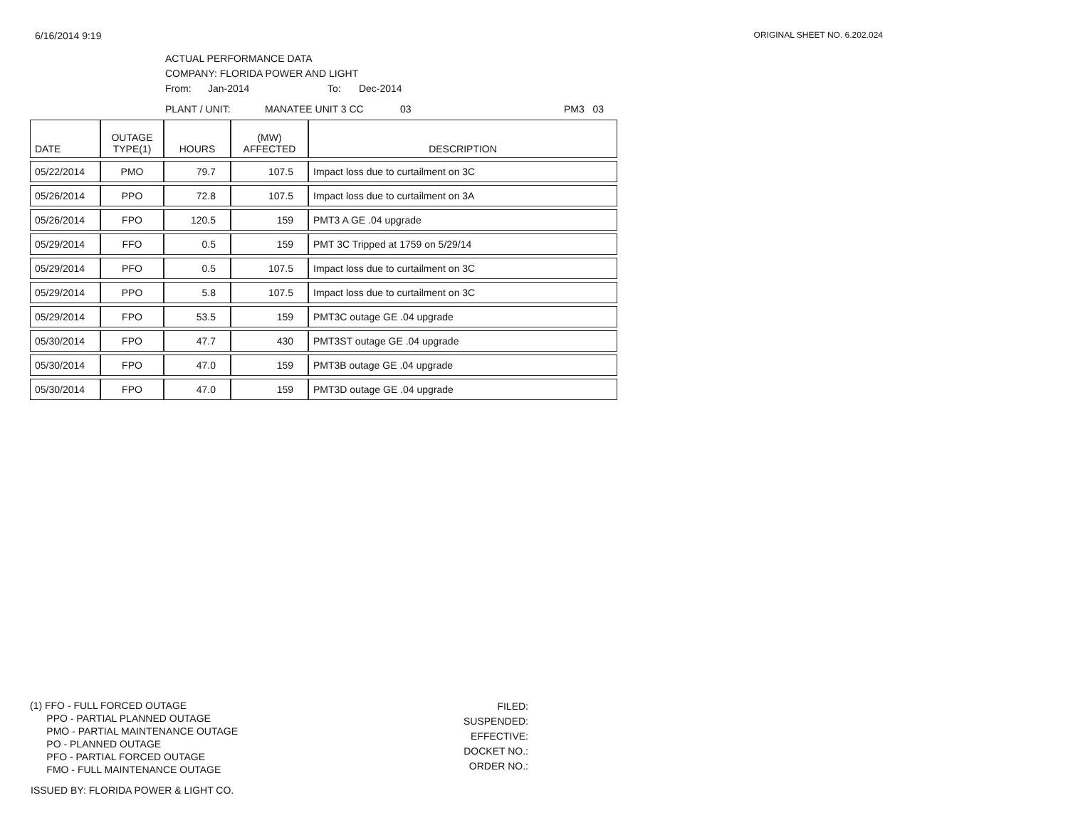6/16/2014 9:19 ORIGINAL SHEET NO. 6.202.024
ACTUAL PERFORMANCE DATA
COMPANY: FLORIDA POWER AND LIGHT
From: Jan-2014 To: Dec-2014
PLANT / UNIT: MANATEE UNIT 3 CC 03 PM3 03
| DATE | OUTAGE TYPE(1) | HOURS | (MW) AFFECTED | DESCRIPTION |
| --- | --- | --- | --- | --- |
| 05/22/2014 | PMO | 79.7 | 107.5 | Impact loss due to curtailment on 3C |
| 05/26/2014 | PPO | 72.8 | 107.5 | Impact loss due to curtailment on 3A |
| 05/26/2014 | FPO | 120.5 | 159 | PMT3 A GE .04 upgrade |
| 05/29/2014 | FFO | 0.5 | 159 | PMT 3C Tripped at 1759 on 5/29/14 |
| 05/29/2014 | PFO | 0.5 | 107.5 | Impact loss due to curtailment on 3C |
| 05/29/2014 | PPO | 5.8 | 107.5 | Impact loss due to curtailment on 3C |
| 05/29/2014 | FPO | 53.5 | 159 | PMT3C outage GE .04 upgrade |
| 05/30/2014 | FPO | 47.7 | 430 | PMT3ST outage GE .04 upgrade |
| 05/30/2014 | FPO | 47.0 | 159 | PMT3B outage GE .04 upgrade |
| 05/30/2014 | FPO | 47.0 | 159 | PMT3D outage GE .04 upgrade |
(1) FFO - FULL FORCED OUTAGE
PPO - PARTIAL PLANNED OUTAGE
PMO - PARTIAL MAINTENANCE OUTAGE
PO - PLANNED OUTAGE
PFO - PARTIAL FORCED OUTAGE
FMO - FULL MAINTENANCE OUTAGE
FILED:
SUSPENDED:
EFFECTIVE:
DOCKET NO.:
ORDER NO.:
ISSUED BY: FLORIDA POWER & LIGHT CO.